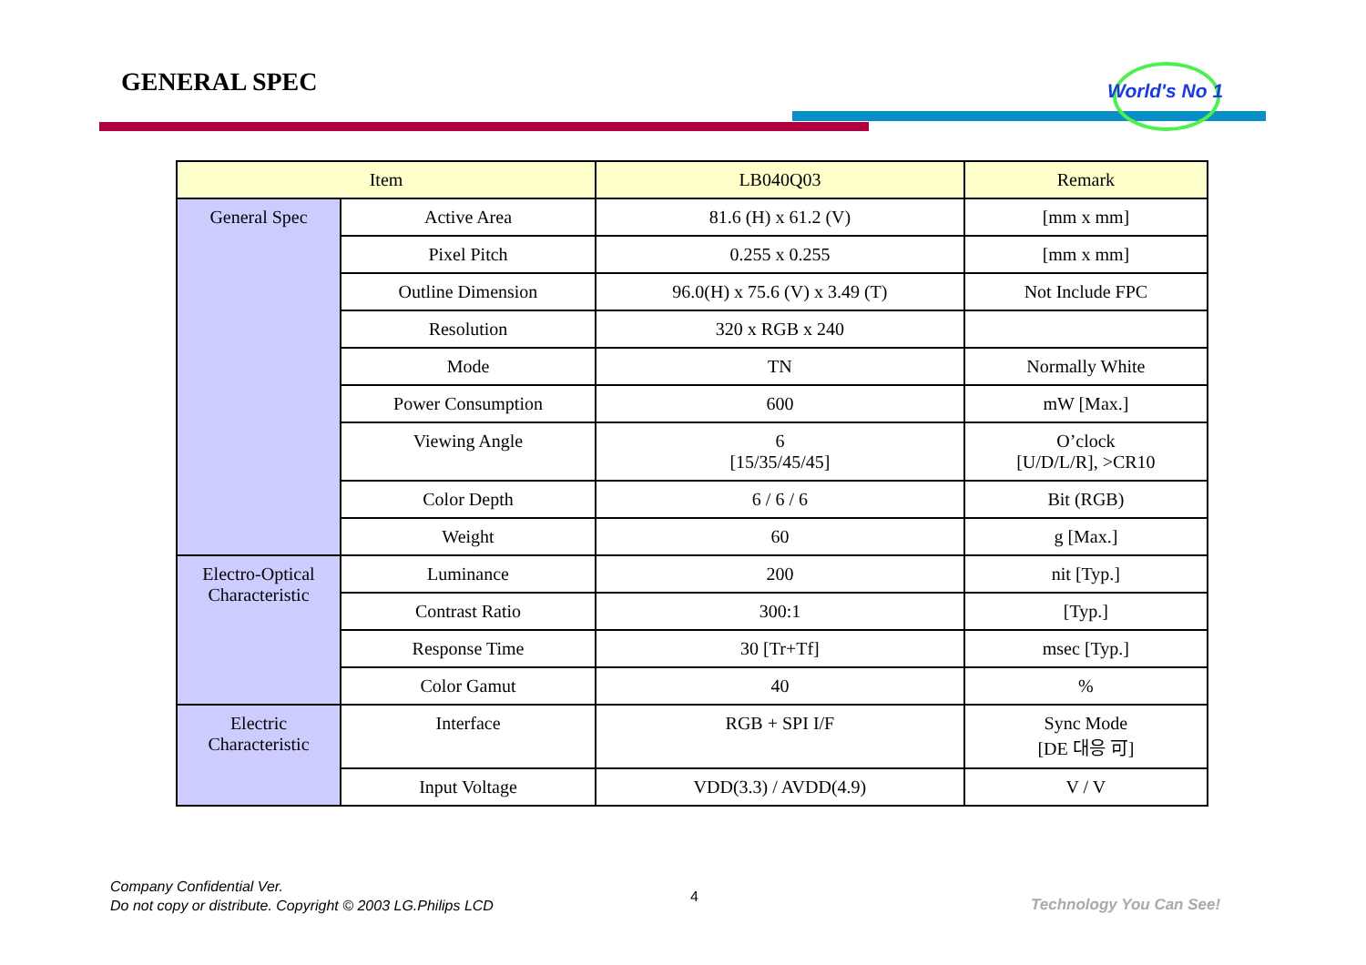GENERAL SPEC World's No 1
| Item | | LB040Q03 | Remark |
| --- | --- | --- | --- |
| General Spec | Active Area | 81.6 (H) x 61.2 (V) | [mm x mm] |
| | Pixel Pitch | 0.255 x 0.255 | [mm x mm] |
| | Outline Dimension | 96.0(H) x 75.6 (V) x 3.49 (T) | Not Include FPC |
| | Resolution | 320 x RGB x 240 | |
| | Mode | TN | Normally White |
| | Power Consumption | 600 | mW [Max.] |
| | Viewing Angle | 6 [15/35/45/45] | O’clock [U/D/L/R], >CR10 |
| | Color Depth | 6 / 6 / 6 | Bit (RGB) |
| | Weight | 60 | g [Max.] |
| Electro-Optical Characteristic | Luminance | 200 | nit [Typ.] |
| | Contrast Ratio | 300:1 | [Typ.] |
| | Response Time | 30 [Tr+Tf] | msec [Typ.] |
| | Color Gamut | 40 | % |
| Electric Characteristic | Interface | RGB + SPI I/F | Sync Mode [DE 대응 可] |
| | Input Voltage | VDD(3.3) / AVDD(4.9) | V / V |
Company Confidential Ver.
Do not copy or distribute. Copyright © 2003 LG.Philips LCD
4 Technology You Can See!